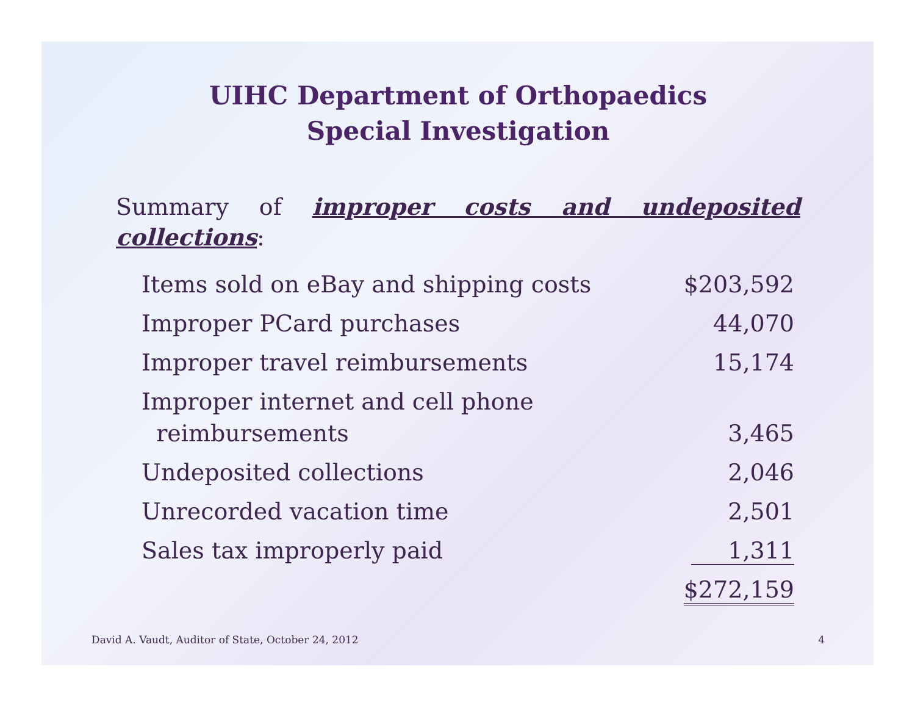UIHC Department of Orthopaedics
Special Investigation
Summary of improper costs and undeposited collections:
| Items sold on eBay and shipping costs | $203,592 |
| Improper PCard purchases | 44,070 |
| Improper travel reimbursements | 15,174 |
| Improper internet and cell phone reimbursements | 3,465 |
| Undeposited collections | 2,046 |
| Unrecorded vacation time | 2,501 |
| Sales tax improperly paid | 1,311 |
| | $272,159 |
David A. Vaudt, Auditor of State, October 24, 2012 4